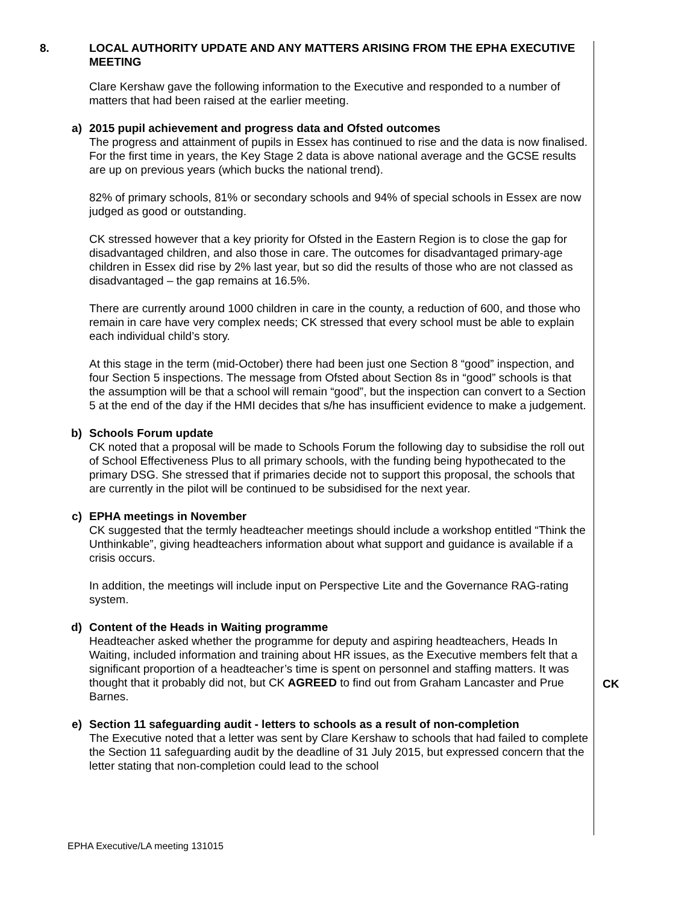8. LOCAL AUTHORITY UPDATE AND ANY MATTERS ARISING FROM THE EPHA EXECUTIVE MEETING
Clare Kershaw gave the following information to the Executive and responded to a number of matters that had been raised at the earlier meeting.
a) 2015 pupil achievement and progress data and Ofsted outcomes
The progress and attainment of pupils in Essex has continued to rise and the data is now finalised. For the first time in years, the Key Stage 2 data is above national average and the GCSE results are up on previous years (which bucks the national trend).
82% of primary schools, 81% or secondary schools and 94% of special schools in Essex are now judged as good or outstanding.
CK stressed however that a key priority for Ofsted in the Eastern Region is to close the gap for disadvantaged children, and also those in care. The outcomes for disadvantaged primary-age children in Essex did rise by 2% last year, but so did the results of those who are not classed as disadvantaged – the gap remains at 16.5%.
There are currently around 1000 children in care in the county, a reduction of 600, and those who remain in care have very complex needs; CK stressed that every school must be able to explain each individual child’s story.
At this stage in the term (mid-October) there had been just one Section 8 “good” inspection, and four Section 5 inspections. The message from Ofsted about Section 8s in “good” schools is that the assumption will be that a school will remain “good”, but the inspection can convert to a Section 5 at the end of the day if the HMI decides that s/he has insufficient evidence to make a judgement.
b) Schools Forum update
CK noted that a proposal will be made to Schools Forum the following day to subsidise the roll out of School Effectiveness Plus to all primary schools, with the funding being hypothecated to the primary DSG. She stressed that if primaries decide not to support this proposal, the schools that are currently in the pilot will be continued to be subsidised for the next year.
c) EPHA meetings in November
CK suggested that the termly headteacher meetings should include a workshop entitled “Think the Unthinkable”, giving headteachers information about what support and guidance is available if a crisis occurs.
In addition, the meetings will include input on Perspective Lite and the Governance RAG-rating system.
d) Content of the Heads in Waiting programme
Headteacher asked whether the programme for deputy and aspiring headteachers, Heads In Waiting, included information and training about HR issues, as the Executive members felt that a significant proportion of a headteacher’s time is spent on personnel and staffing matters. It was thought that it probably did not, but CK AGREED to find out from Graham Lancaster and Prue Barnes.
CK
e) Section 11 safeguarding audit - letters to schools as a result of non-completion
The Executive noted that a letter was sent by Clare Kershaw to schools that had failed to complete the Section 11 safeguarding audit by the deadline of 31 July 2015, but expressed concern that the letter stating that non-completion could lead to the school
EPHA Executive/LA meeting 131015